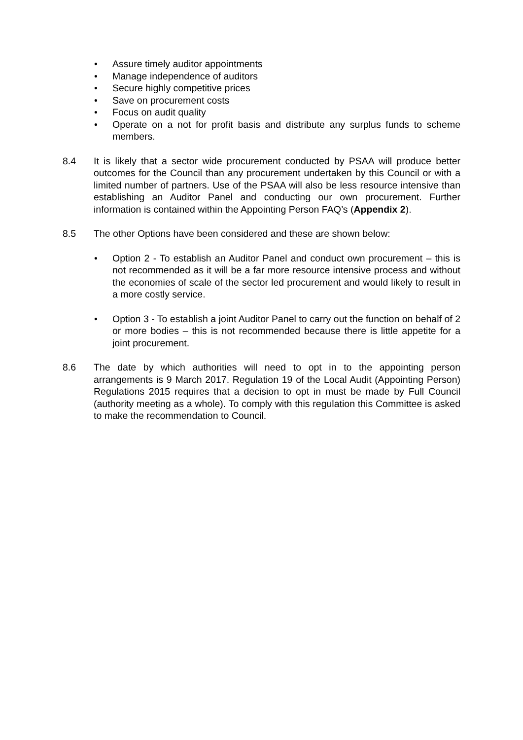• Assure timely auditor appointments
• Manage independence of auditors
• Secure highly competitive prices
• Save on procurement costs
• Focus on audit quality
• Operate on a not for profit basis and distribute any surplus funds to scheme members.
8.4 It is likely that a sector wide procurement conducted by PSAA will produce better outcomes for the Council than any procurement undertaken by this Council or with a limited number of partners. Use of the PSAA will also be less resource intensive than establishing an Auditor Panel and conducting our own procurement. Further information is contained within the Appointing Person FAQ’s (Appendix 2).
8.5 The other Options have been considered and these are shown below:
• Option 2 - To establish an Auditor Panel and conduct own procurement – this is not recommended as it will be a far more resource intensive process and without the economies of scale of the sector led procurement and would likely to result in a more costly service.
• Option 3 - To establish a joint Auditor Panel to carry out the function on behalf of 2 or more bodies – this is not recommended because there is little appetite for a joint procurement.
8.6 The date by which authorities will need to opt in to the appointing person arrangements is 9 March 2017. Regulation 19 of the Local Audit (Appointing Person) Regulations 2015 requires that a decision to opt in must be made by Full Council (authority meeting as a whole). To comply with this regulation this Committee is asked to make the recommendation to Council.